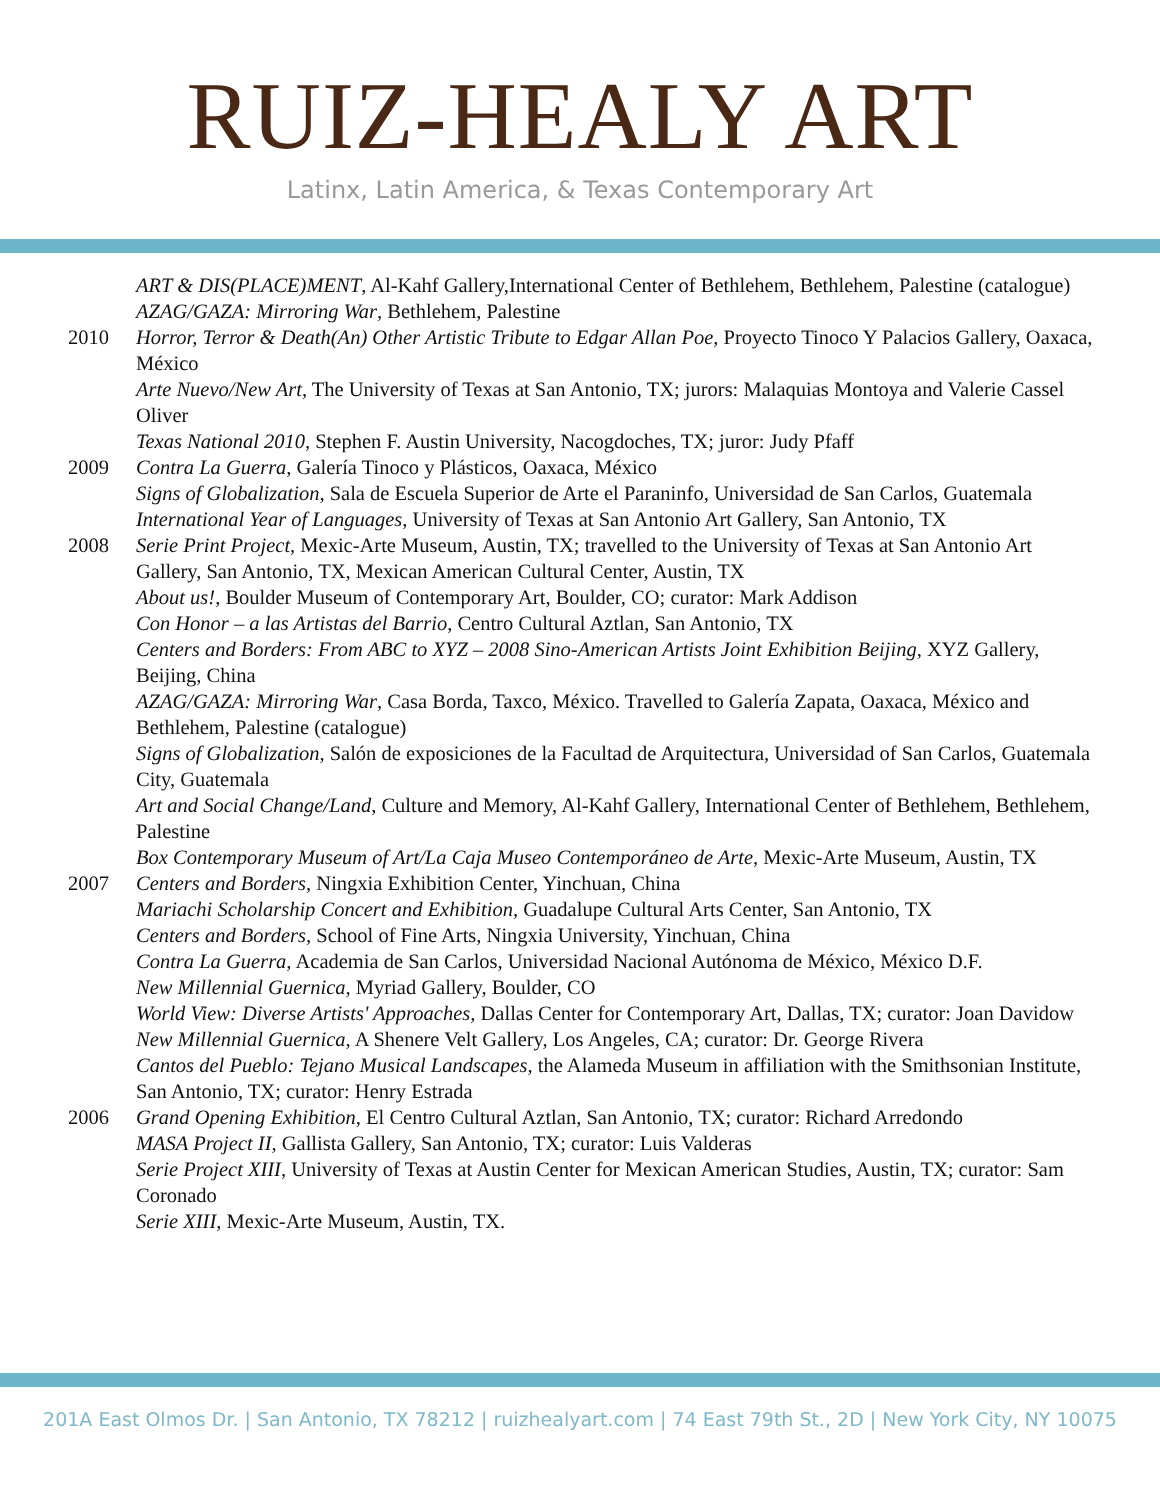RUIZ-HEALY ART
Latinx, Latin America, & Texas Contemporary Art
ART & DIS(PLACE)MENT, Al-Kahf Gallery,International Center of Bethlehem, Bethlehem, Palestine (catalogue)
AZAG/GAZA: Mirroring War, Bethlehem, Palestine
2010 Horror, Terror & Death(An) Other Artistic Tribute to Edgar Allan Poe, Proyecto Tinoco Y Palacios Gallery, Oaxaca, México
Arte Nuevo/New Art, The University of Texas at San Antonio, TX; jurors: Malaquias Montoya and Valerie Cassel Oliver
Texas National 2010, Stephen F. Austin University, Nacogdoches, TX; juror: Judy Pfaff
2009 Contra La Guerra, Galería Tinoco y Plásticos, Oaxaca, México
Signs of Globalization, Sala de Escuela Superior de Arte el Paraninfo, Universidad de San Carlos, Guatemala
International Year of Languages, University of Texas at San Antonio Art Gallery, San Antonio, TX
2008 Serie Print Project, Mexic-Arte Museum, Austin, TX; travelled to the University of Texas at San Antonio Art Gallery, San Antonio, TX, Mexican American Cultural Center, Austin, TX
About us!, Boulder Museum of Contemporary Art, Boulder, CO; curator: Mark Addison
Con Honor – a las Artistas del Barrio, Centro Cultural Aztlan, San Antonio, TX
Centers and Borders: From ABC to XYZ – 2008 Sino-American Artists Joint Exhibition Beijing, XYZ Gallery, Beijing, China
AZAG/GAZA: Mirroring War, Casa Borda, Taxco, México. Travelled to Galería Zapata, Oaxaca, México and Bethlehem, Palestine (catalogue)
Signs of Globalization, Salón de exposiciones de la Facultad de Arquitectura, Universidad of San Carlos, Guatemala City, Guatemala
Art and Social Change/Land, Culture and Memory, Al-Kahf Gallery, International Center of Bethlehem, Bethlehem, Palestine
Box Contemporary Museum of Art/La Caja Museo Contemporáneo de Arte, Mexic-Arte Museum, Austin, TX
2007 Centers and Borders, Ningxia Exhibition Center, Yinchuan, China
Mariachi Scholarship Concert and Exhibition, Guadalupe Cultural Arts Center, San Antonio, TX
Centers and Borders, School of Fine Arts, Ningxia University, Yinchuan, China
Contra La Guerra, Academia de San Carlos, Universidad Nacional Autónoma de México, México D.F.
New Millennial Guernica, Myriad Gallery, Boulder, CO
World View: Diverse Artists' Approaches, Dallas Center for Contemporary Art, Dallas, TX; curator: Joan Davidow
New Millennial Guernica, A Shenere Velt Gallery, Los Angeles, CA; curator: Dr. George Rivera
Cantos del Pueblo: Tejano Musical Landscapes, the Alameda Museum in affiliation with the Smithsonian Institute, San Antonio, TX; curator: Henry Estrada
2006 Grand Opening Exhibition, El Centro Cultural Aztlan, San Antonio, TX; curator: Richard Arredondo
MASA Project II, Gallista Gallery, San Antonio, TX; curator: Luis Valderas
Serie Project XIII, University of Texas at Austin Center for Mexican American Studies, Austin, TX; curator: Sam Coronado
Serie XIII, Mexic-Arte Museum, Austin, TX.
201A East Olmos Dr. | San Antonio, TX 78212 | ruizhealyart.com | 74 East 79th St., 2D | New York City, NY 10075